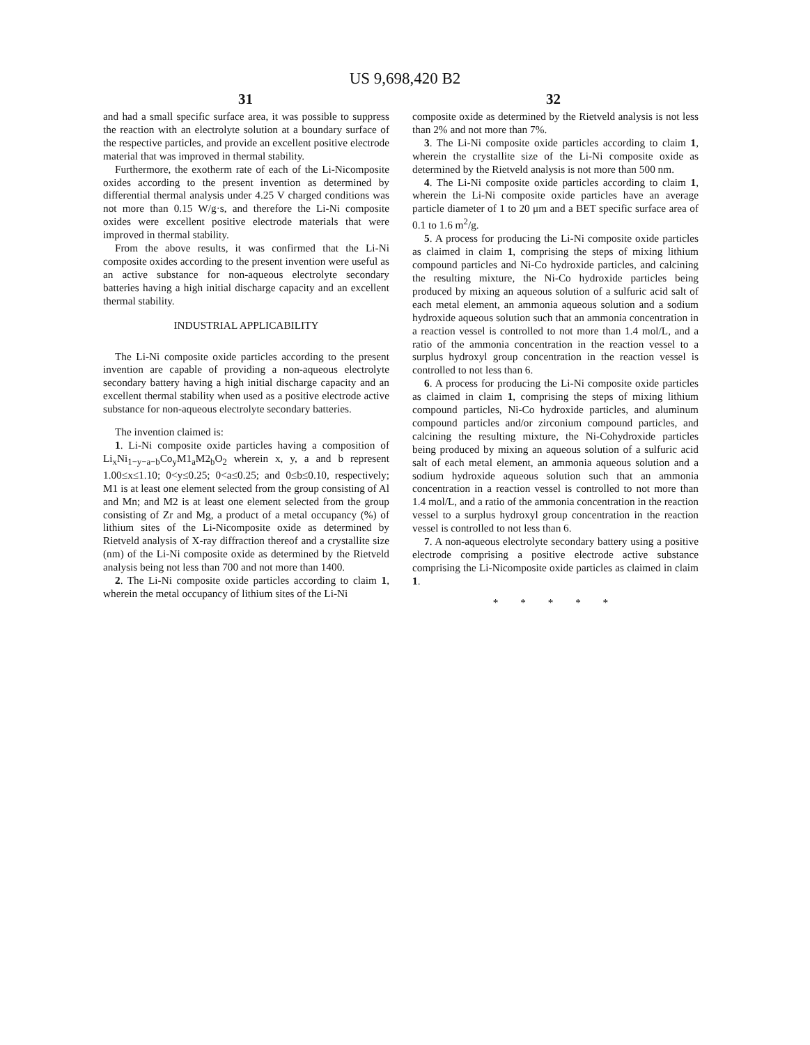US 9,698,420 B2
31 32
and had a small specific surface area, it was possible to suppress the reaction with an electrolyte solution at a boundary surface of the respective particles, and provide an excellent positive electrode material that was improved in thermal stability.
Furthermore, the exotherm rate of each of the Li-Nicomposite oxides according to the present invention as determined by differential thermal analysis under 4.25 V charged conditions was not more than 0.15 W/g·s, and therefore the Li-Ni composite oxides were excellent positive electrode materials that were improved in thermal stability.
From the above results, it was confirmed that the Li-Ni composite oxides according to the present invention were useful as an active substance for non-aqueous electrolyte secondary batteries having a high initial discharge capacity and an excellent thermal stability.
INDUSTRIAL APPLICABILITY
The Li-Ni composite oxide particles according to the present invention are capable of providing a non-aqueous electrolyte secondary battery having a high initial discharge capacity and an excellent thermal stability when used as a positive electrode active substance for non-aqueous electrolyte secondary batteries.
The invention claimed is:
1. Li-Ni composite oxide particles having a composition of Li<sub>x</sub>Ni<sub>1−y−a−b</sub>Co<sub>y</sub>M1<sub>a</sub>M2<sub>b</sub>O<sub>2</sub> wherein x, y, a and b represent 1.00≤x≤1.10; 0<y≤0.25; 0<a≤0.25; and 0≤b≤0.10, respectively; M1 is at least one element selected from the group consisting of Al and Mn; and M2 is at least one element selected from the group consisting of Zr and Mg, a product of a metal occupancy (%) of lithium sites of the Li-Nicomposite oxide as determined by Rietveld analysis of X-ray diffraction thereof and a crystallite size (nm) of the Li-Ni composite oxide as determined by the Rietveld analysis being not less than 700 and not more than 1400.
2. The Li-Ni composite oxide particles according to claim 1, wherein the metal occupancy of lithium sites of the Li-Ni
composite oxide as determined by the Rietveld analysis is not less than 2% and not more than 7%.
3. The Li-Ni composite oxide particles according to claim 1, wherein the crystallite size of the Li-Ni composite oxide as determined by the Rietveld analysis is not more than 500 nm.
4. The Li-Ni composite oxide particles according to claim 1, wherein the Li-Ni composite oxide particles have an average particle diameter of 1 to 20 μm and a BET specific surface area of 0.1 to 1.6 m<sup>2</sup>/g.
5. A process for producing the Li-Ni composite oxide particles as claimed in claim 1, comprising the steps of mixing lithium compound particles and Ni-Co hydroxide particles, and calcining the resulting mixture, the Ni-Co hydroxide particles being produced by mixing an aqueous solution of a sulfuric acid salt of each metal element, an ammonia aqueous solution and a sodium hydroxide aqueous solution such that an ammonia concentration in a reaction vessel is controlled to not more than 1.4 mol/L, and a ratio of the ammonia concentration in the reaction vessel to a surplus hydroxyl group concentration in the reaction vessel is controlled to not less than 6.
6. A process for producing the Li-Ni composite oxide particles as claimed in claim 1, comprising the steps of mixing lithium compound particles, Ni-Co hydroxide particles, and aluminum compound particles and/or zirconium compound particles, and calcining the resulting mixture, the Ni-Cohydroxide particles being produced by mixing an aqueous solution of a sulfuric acid salt of each metal element, an ammonia aqueous solution and a sodium hydroxide aqueous solution such that an ammonia concentration in a reaction vessel is controlled to not more than 1.4 mol/L, and a ratio of the ammonia concentration in the reaction vessel to a surplus hydroxyl group concentration in the reaction vessel is controlled to not less than 6.
7. A non-aqueous electrolyte secondary battery using a positive electrode comprising a positive electrode active substance comprising the Li-Nicomposite oxide particles as claimed in claim 1.
* * * * *